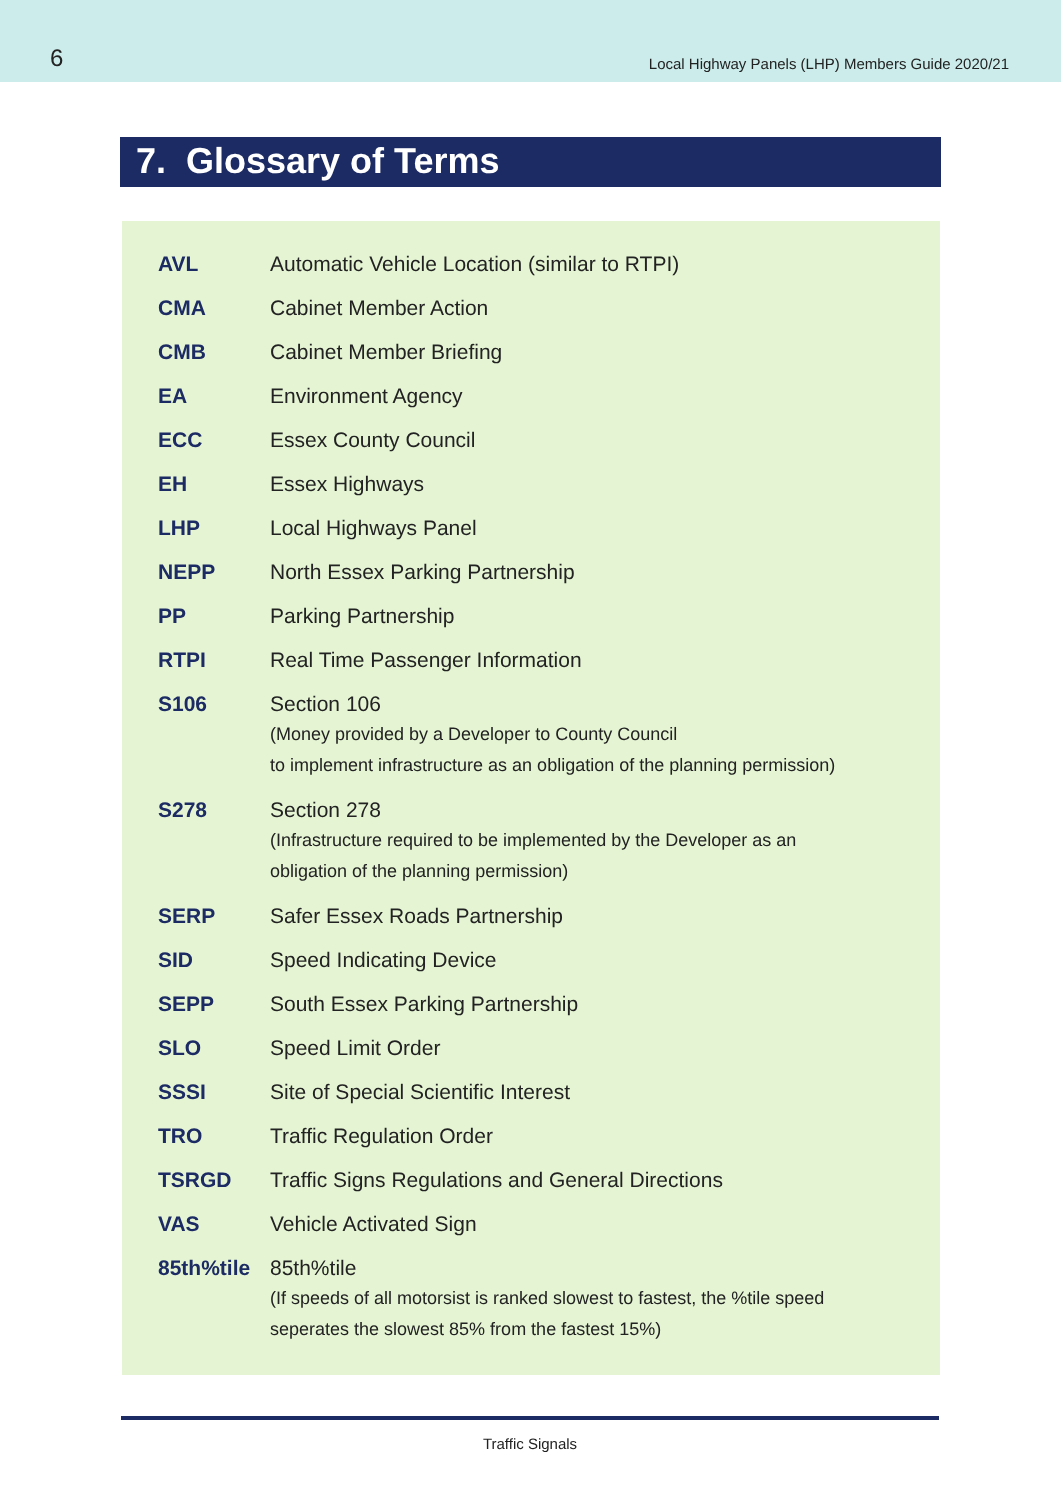6 Local Highway Panels (LHP) Members Guide 2020/21
7. Glossary of Terms
| AVL | Automatic Vehicle Location (similar to RTPI) |
| CMA | Cabinet Member Action |
| CMB | Cabinet Member Briefing |
| EA | Environment Agency |
| ECC | Essex County Council |
| EH | Essex Highways |
| LHP | Local Highways Panel |
| NEPP | North Essex Parking Partnership |
| PP | Parking Partnership |
| RTPI | Real Time Passenger Information |
| S106 | Section 106 (Money provided by a Developer to County Council to implement infrastructure as an obligation of the planning permission) |
| S278 | Section 278 (Infrastructure required to be implemented by the Developer as an obligation of the planning permission) |
| SERP | Safer Essex Roads Partnership |
| SID | Speed Indicating Device |
| SEPP | South Essex Parking Partnership |
| SLO | Speed Limit Order |
| SSSI | Site of Special Scientific Interest |
| TRO | Traffic Regulation Order |
| TSRGD | Traffic Signs Regulations and General Directions |
| VAS | Vehicle Activated Sign |
| 85th%tile | 85th%tile (If speeds of all motorsist is ranked slowest to fastest, the %tile speed seperates the slowest 85% from the fastest 15%) |
Traffic Signals